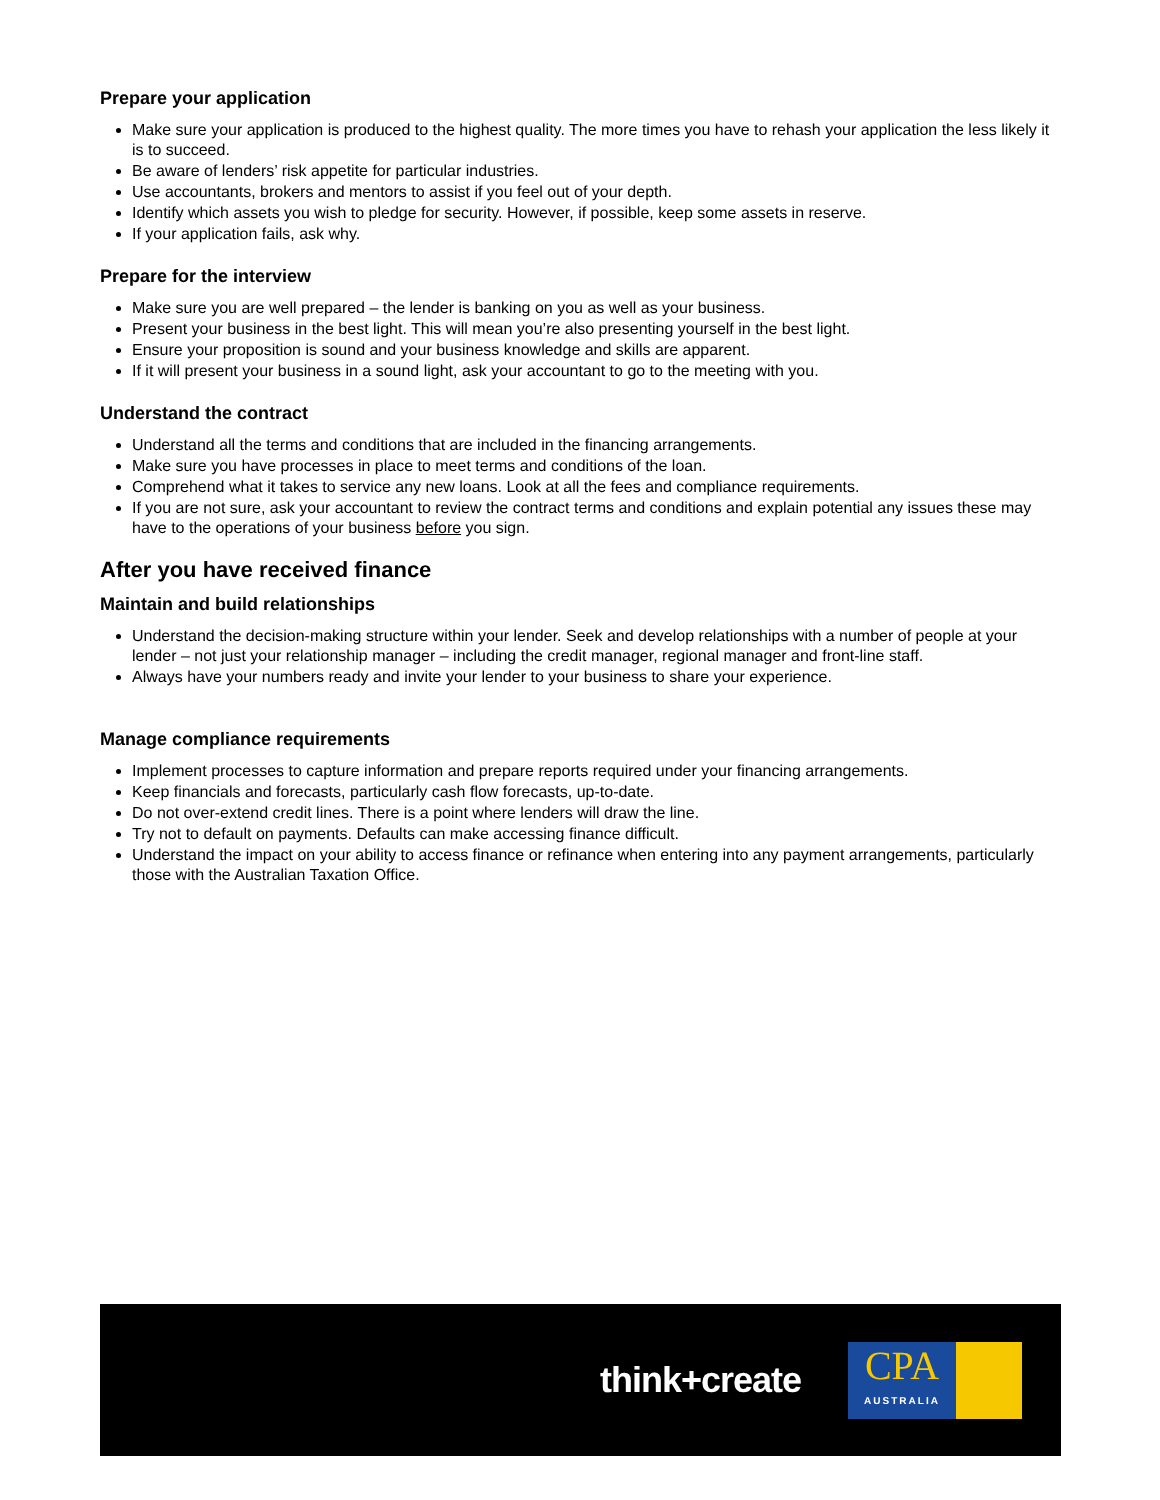Prepare your application
Make sure your application is produced to the highest quality. The more times you have to rehash your application the less likely it is to succeed.
Be aware of lenders’ risk appetite for particular industries.
Use accountants, brokers and mentors to assist if you feel out of your depth.
Identify which assets you wish to pledge for security. However, if possible, keep some assets in reserve.
If your application fails, ask why.
Prepare for the interview
Make sure you are well prepared – the lender is banking on you as well as your business.
Present your business in the best light. This will mean you’re also presenting yourself in the best light.
Ensure your proposition is sound and your business knowledge and skills are apparent.
If it will present your business in a sound light, ask your accountant to go to the meeting with you.
Understand the contract
Understand all the terms and conditions that are included in the financing arrangements.
Make sure you have processes in place to meet terms and conditions of the loan.
Comprehend what it takes to service any new loans. Look at all the fees and compliance requirements.
If you are not sure, ask your accountant to review the contract terms and conditions and explain potential any issues these may have to the operations of your business before you sign.
After you have received finance
Maintain and build relationships
Understand the decision-making structure within your lender. Seek and develop relationships with a number of people at your lender – not just your relationship manager – including the credit manager, regional manager and front-line staff.
Always have your numbers ready and invite your lender to your business to share your experience.
Manage compliance requirements
Implement processes to capture information and prepare reports required under your financing arrangements.
Keep financials and forecasts, particularly cash flow forecasts, up-to-date.
Do not over-extend credit lines. There is a point where lenders will draw the line.
Try not to default on payments. Defaults can make accessing finance difficult.
Understand the impact on your ability to access finance or refinance when entering into any payment arrangements, particularly those with the Australian Taxation Office.
think+create
CPA
AUSTRALIA